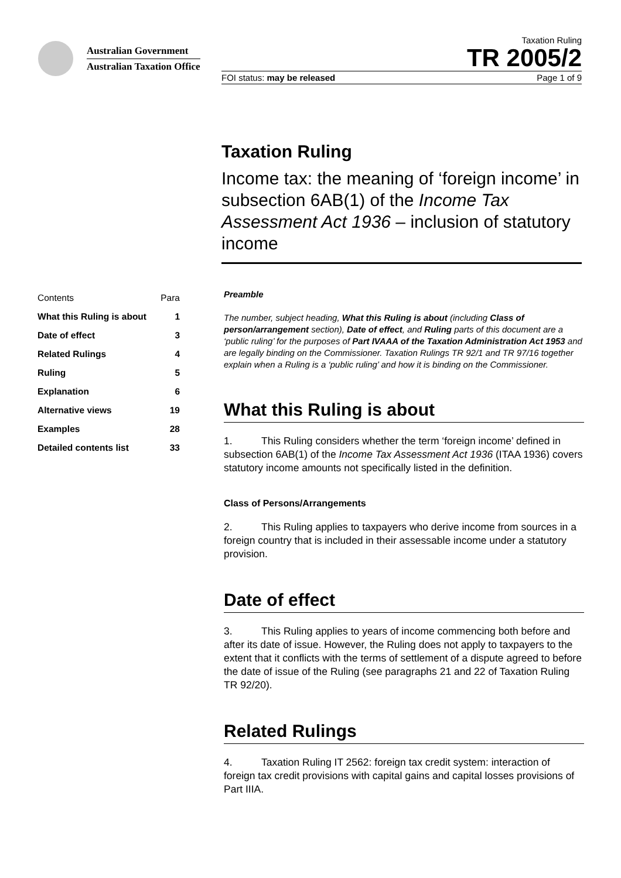Australian Government
Australian Taxation Office
Taxation Ruling
TR 2005/2
FOI status: may be released Page 1 of 9
Taxation Ruling
Income tax: the meaning of ‘foreign income’ in subsection 6AB(1) of the Income Tax Assessment Act 1936 – inclusion of statutory income
| Contents | Para |
| What this Ruling is about | 1 |
| Date of effect | 3 |
| Related Rulings | 4 |
| Ruling | 5 |
| Explanation | 6 |
| Alternative views | 19 |
| Examples | 28 |
| Detailed contents list | 33 |
Preamble
The number, subject heading, What this Ruling is about (including Class of person/arrangement section), Date of effect, and Ruling parts of this document are a ‘public ruling’ for the purposes of Part IVAAA of the Taxation Administration Act 1953 and are legally binding on the Commissioner. Taxation Rulings TR 92/1 and TR 97/16 together explain when a Ruling is a ‘public ruling’ and how it is binding on the Commissioner.
What this Ruling is about
1. This Ruling considers whether the term ‘foreign income’ defined in subsection 6AB(1) of the Income Tax Assessment Act 1936 (ITAA 1936) covers statutory income amounts not specifically listed in the definition.
Class of Persons/Arrangements
2. This Ruling applies to taxpayers who derive income from sources in a foreign country that is included in their assessable income under a statutory provision.
Date of effect
3. This Ruling applies to years of income commencing both before and after its date of issue. However, the Ruling does not apply to taxpayers to the extent that it conflicts with the terms of settlement of a dispute agreed to before the date of issue of the Ruling (see paragraphs 21 and 22 of Taxation Ruling TR 92/20).
Related Rulings
4. Taxation Ruling IT 2562: foreign tax credit system: interaction of foreign tax credit provisions with capital gains and capital losses provisions of Part IIIA.